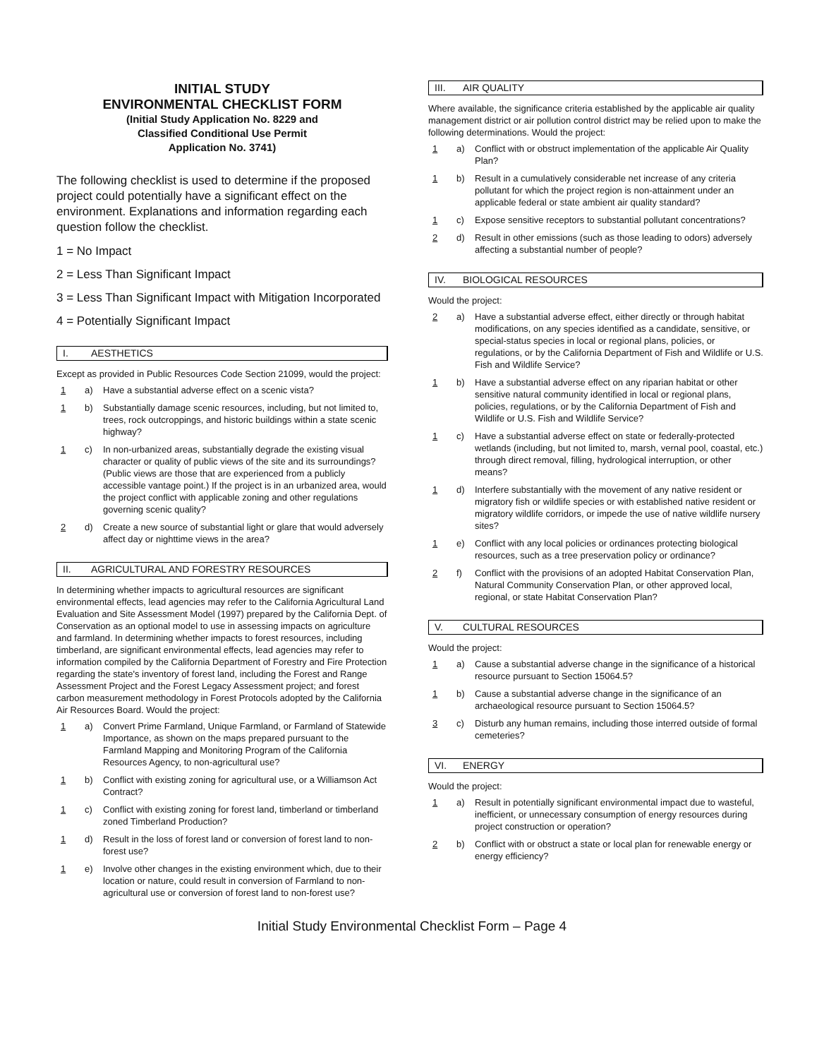INITIAL STUDY
ENVIRONMENTAL CHECKLIST FORM
(Initial Study Application No. 8229 and
Classified Conditional Use Permit
Application No. 3741)
The following checklist is used to determine if the proposed project could potentially have a significant effect on the environment. Explanations and information regarding each question follow the checklist.
1 = No Impact
2 = Less Than Significant Impact
3 = Less Than Significant Impact with Mitigation Incorporated
4 = Potentially Significant Impact
I. AESTHETICS
Except as provided in Public Resources Code Section 21099, would the project:
1 a) Have a substantial adverse effect on a scenic vista?
1 b) Substantially damage scenic resources, including, but not limited to, trees, rock outcroppings, and historic buildings within a state scenic highway?
1 c) In non-urbanized areas, substantially degrade the existing visual character or quality of public views of the site and its surroundings? (Public views are those that are experienced from a publicly accessible vantage point.) If the project is in an urbanized area, would the project conflict with applicable zoning and other regulations governing scenic quality?
2 d) Create a new source of substantial light or glare that would adversely affect day or nighttime views in the area?
II. AGRICULTURAL AND FORESTRY RESOURCES
In determining whether impacts to agricultural resources are significant environmental effects, lead agencies may refer to the California Agricultural Land Evaluation and Site Assessment Model (1997) prepared by the California Dept. of Conservation as an optional model to use in assessing impacts on agriculture and farmland. In determining whether impacts to forest resources, including timberland, are significant environmental effects, lead agencies may refer to information compiled by the California Department of Forestry and Fire Protection regarding the state's inventory of forest land, including the Forest and Range Assessment Project and the Forest Legacy Assessment project; and forest carbon measurement methodology in Forest Protocols adopted by the California Air Resources Board. Would the project:
1 a) Convert Prime Farmland, Unique Farmland, or Farmland of Statewide Importance, as shown on the maps prepared pursuant to the Farmland Mapping and Monitoring Program of the California Resources Agency, to non-agricultural use?
1 b) Conflict with existing zoning for agricultural use, or a Williamson Act Contract?
1 c) Conflict with existing zoning for forest land, timberland or timberland zoned Timberland Production?
1 d) Result in the loss of forest land or conversion of forest land to non-forest use?
1 e) Involve other changes in the existing environment which, due to their location or nature, could result in conversion of Farmland to non-agricultural use or conversion of forest land to non-forest use?
III. AIR QUALITY
Where available, the significance criteria established by the applicable air quality management district or air pollution control district may be relied upon to make the following determinations. Would the project:
1 a) Conflict with or obstruct implementation of the applicable Air Quality Plan?
1 b) Result in a cumulatively considerable net increase of any criteria pollutant for which the project region is non-attainment under an applicable federal or state ambient air quality standard?
1 c) Expose sensitive receptors to substantial pollutant concentrations?
2 d) Result in other emissions (such as those leading to odors) adversely affecting a substantial number of people?
IV. BIOLOGICAL RESOURCES
Would the project:
2 a) Have a substantial adverse effect, either directly or through habitat modifications, on any species identified as a candidate, sensitive, or special-status species in local or regional plans, policies, or regulations, or by the California Department of Fish and Wildlife or U.S. Fish and Wildlife Service?
1 b) Have a substantial adverse effect on any riparian habitat or other sensitive natural community identified in local or regional plans, policies, regulations, or by the California Department of Fish and Wildlife or U.S. Fish and Wildlife Service?
1 c) Have a substantial adverse effect on state or federally-protected wetlands (including, but not limited to, marsh, vernal pool, coastal, etc.) through direct removal, filling, hydrological interruption, or other means?
1 d) Interfere substantially with the movement of any native resident or migratory fish or wildlife species or with established native resident or migratory wildlife corridors, or impede the use of native wildlife nursery sites?
1 e) Conflict with any local policies or ordinances protecting biological resources, such as a tree preservation policy or ordinance?
2 f) Conflict with the provisions of an adopted Habitat Conservation Plan, Natural Community Conservation Plan, or other approved local, regional, or state Habitat Conservation Plan?
V. CULTURAL RESOURCES
Would the project:
1 a) Cause a substantial adverse change in the significance of a historical resource pursuant to Section 15064.5?
1 b) Cause a substantial adverse change in the significance of an archaeological resource pursuant to Section 15064.5?
3 c) Disturb any human remains, including those interred outside of formal cemeteries?
VI. ENERGY
Would the project:
1 a) Result in potentially significant environmental impact due to wasteful, inefficient, or unnecessary consumption of energy resources during project construction or operation?
2 b) Conflict with or obstruct a state or local plan for renewable energy or energy efficiency?
Initial Study Environmental Checklist Form – Page 4